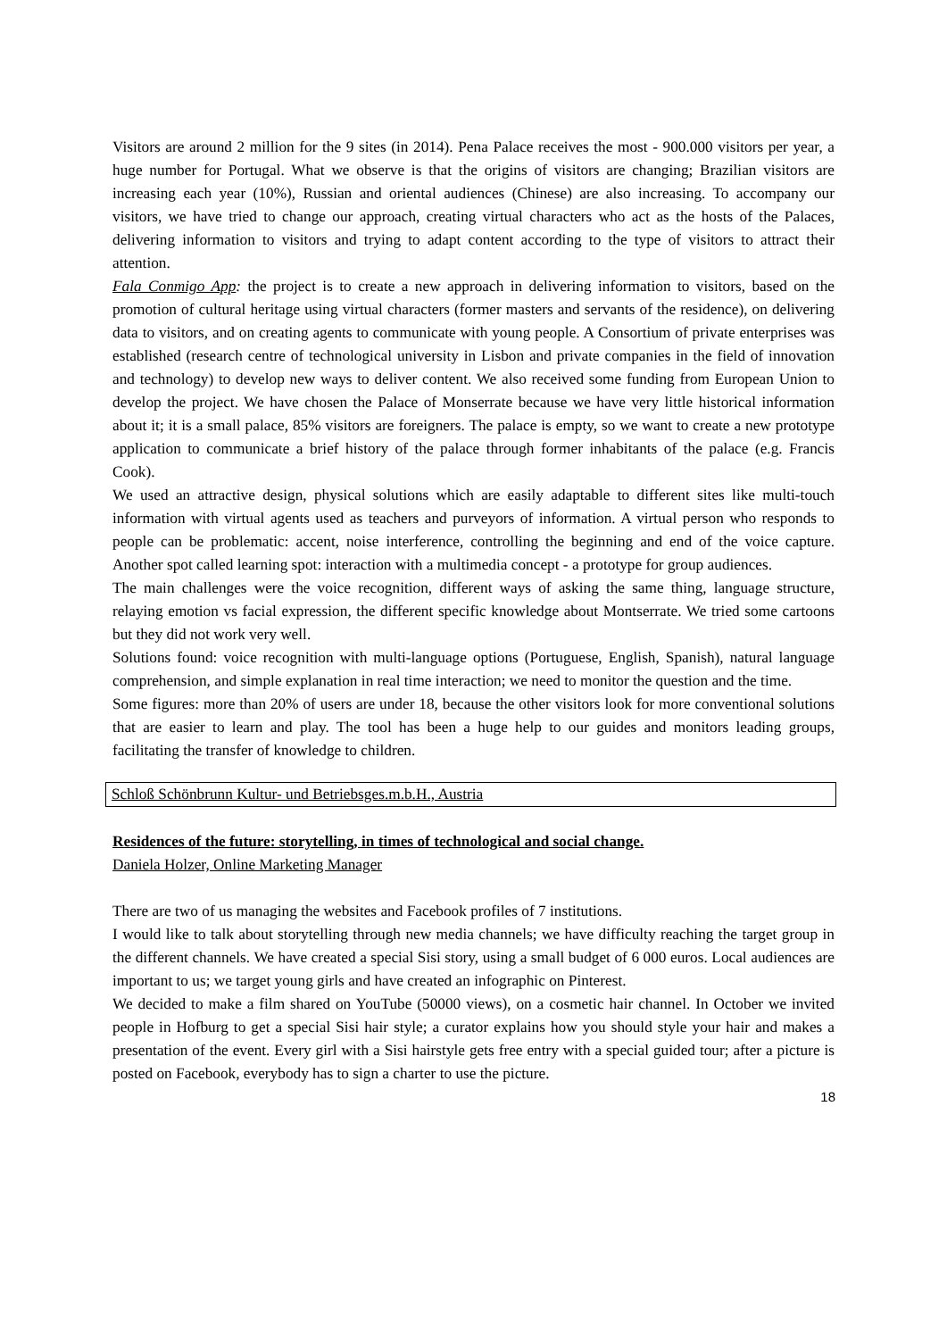Visitors are around 2 million for the 9 sites (in 2014). Pena Palace receives the most - 900.000 visitors per year, a huge number for Portugal. What we observe is that the origins of visitors are changing; Brazilian visitors are increasing each year (10%), Russian and oriental audiences (Chinese) are also increasing. To accompany our visitors, we have tried to change our approach, creating virtual characters who act as the hosts of the Palaces, delivering information to visitors and trying to adapt content according to the type of visitors to attract their attention.
Fala Conmigo App: the project is to create a new approach in delivering information to visitors, based on the promotion of cultural heritage using virtual characters (former masters and servants of the residence), on delivering data to visitors, and on creating agents to communicate with young people. A Consortium of private enterprises was established (research centre of technological university in Lisbon and private companies in the field of innovation and technology) to develop new ways to deliver content. We also received some funding from European Union to develop the project. We have chosen the Palace of Monserrate because we have very little historical information about it; it is a small palace, 85% visitors are foreigners. The palace is empty, so we want to create a new prototype application to communicate a brief history of the palace through former inhabitants of the palace (e.g. Francis Cook).
We used an attractive design, physical solutions which are easily adaptable to different sites like multi-touch information with virtual agents used as teachers and purveyors of information. A virtual person who responds to people can be problematic: accent, noise interference, controlling the beginning and end of the voice capture. Another spot called learning spot: interaction with a multimedia concept - a prototype for group audiences.
The main challenges were the voice recognition, different ways of asking the same thing, language structure, relaying emotion vs facial expression, the different specific knowledge about Montserrate. We tried some cartoons but they did not work very well.
Solutions found: voice recognition with multi-language options (Portuguese, English, Spanish), natural language comprehension, and simple explanation in real time interaction; we need to monitor the question and the time.
Some figures: more than 20% of users are under 18, because the other visitors look for more conventional solutions that are easier to learn and play. The tool has been a huge help to our guides and monitors leading groups, facilitating the transfer of knowledge to children.
Schloß Schönbrunn Kultur- und Betriebsges.m.b.H., Austria
Residences of the future: storytelling, in times of technological and social change.
Daniela Holzer, Online Marketing Manager
There are two of us managing the websites and Facebook profiles of 7 institutions.
I would like to talk about storytelling through new media channels; we have difficulty reaching the target group in the different channels. We have created a special Sisi story, using a small budget of 6 000 euros. Local audiences are important to us; we target young girls and have created an infographic on Pinterest.
We decided to make a film shared on YouTube (50000 views), on a cosmetic hair channel. In October we invited people in Hofburg to get a special Sisi hair style; a curator explains how you should style your hair and makes a presentation of the event. Every girl with a Sisi hairstyle gets free entry with a special guided tour; after a picture is posted on Facebook, everybody has to sign a charter to use the picture.
18